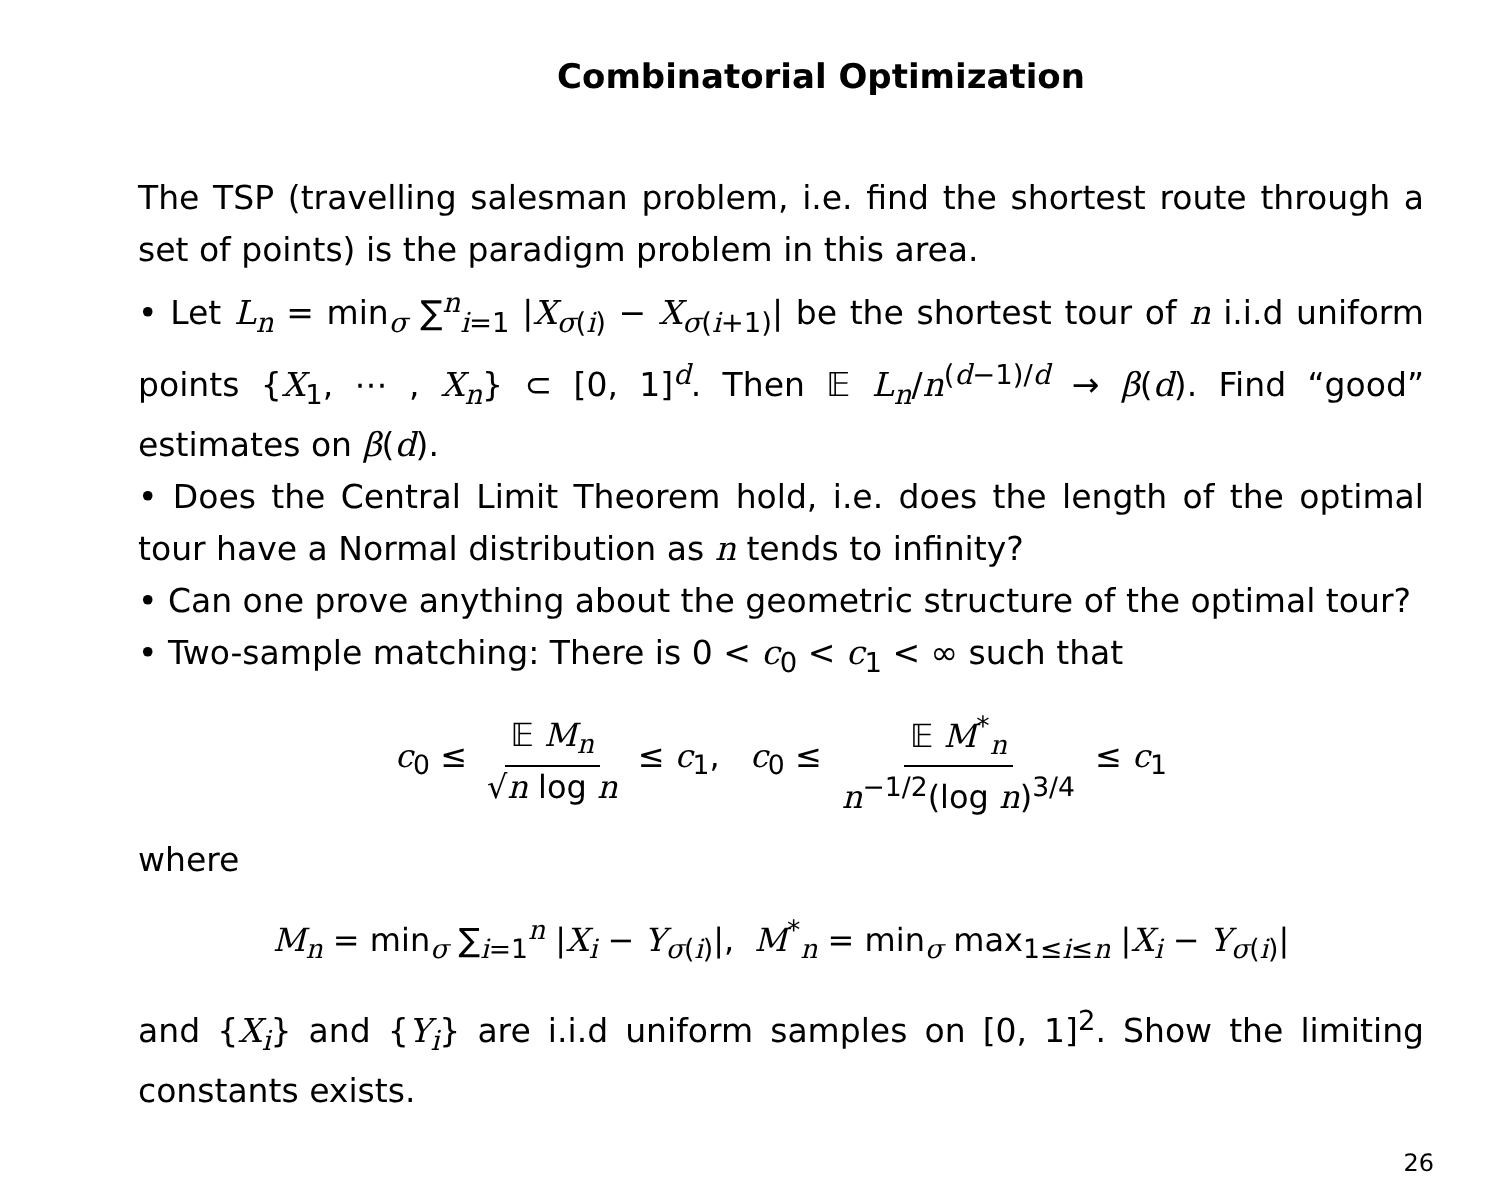Combinatorial Optimization
The TSP (travelling salesman problem, i.e. find the shortest route through a set of points) is the paradigm problem in this area.
• Let L<sub>n</sub> = min<sub>σ</sub> ∑<sup>n</sup><sub>i=1</sub> |X<sub>σ(i)</sub> − X<sub>σ(i+1)</sub>| be the shortest tour of n i.i.d uniform points {X<sub>1</sub>, ⋯ , X<sub>n</sub>} ⊂ [0, 1]<sup>d</sup>. Then 𝔼 L<sub>n</sub>/n<sup>(d−1)/d</sup> → β(d). Find “good” estimates on β(d).
• Does the Central Limit Theorem hold, i.e. does the length of the optimal tour have a Normal distribution as n tends to infinity?
• Can one prove anything about the geometric structure of the optimal tour?
• Two-sample matching: There is 0 < c<sub>0</sub> < c<sub>1</sub> < ∞ such that
c<sub>0</sub> ≤ 𝔼 M<sub>n</sub> √n log n ≤ c<sub>1</sub>, c<sub>0</sub> ≤ 𝔼 M<sup>*</sup><sub>n</sub> n<sup>−1/2</sup>(log n)<sup>3/4</sup> ≤ c<sub>1</sub>
where
M<sub>n</sub> = min<sub>σ</sub> ∑<sub>i=1</sub><sup>n</sup> |X<sub>i</sub> − Y<sub>σ(i)</sub>|, M<sup>*</sup><sub>n</sub> = min<sub>σ</sub> max<sub>1≤i≤n</sub> |X<sub>i</sub> − Y<sub>σ(i)</sub>|
and {X<sub>i</sub>} and {Y<sub>i</sub>} are i.i.d uniform samples on [0, 1]<sup>2</sup>. Show the limiting constants exists.
26